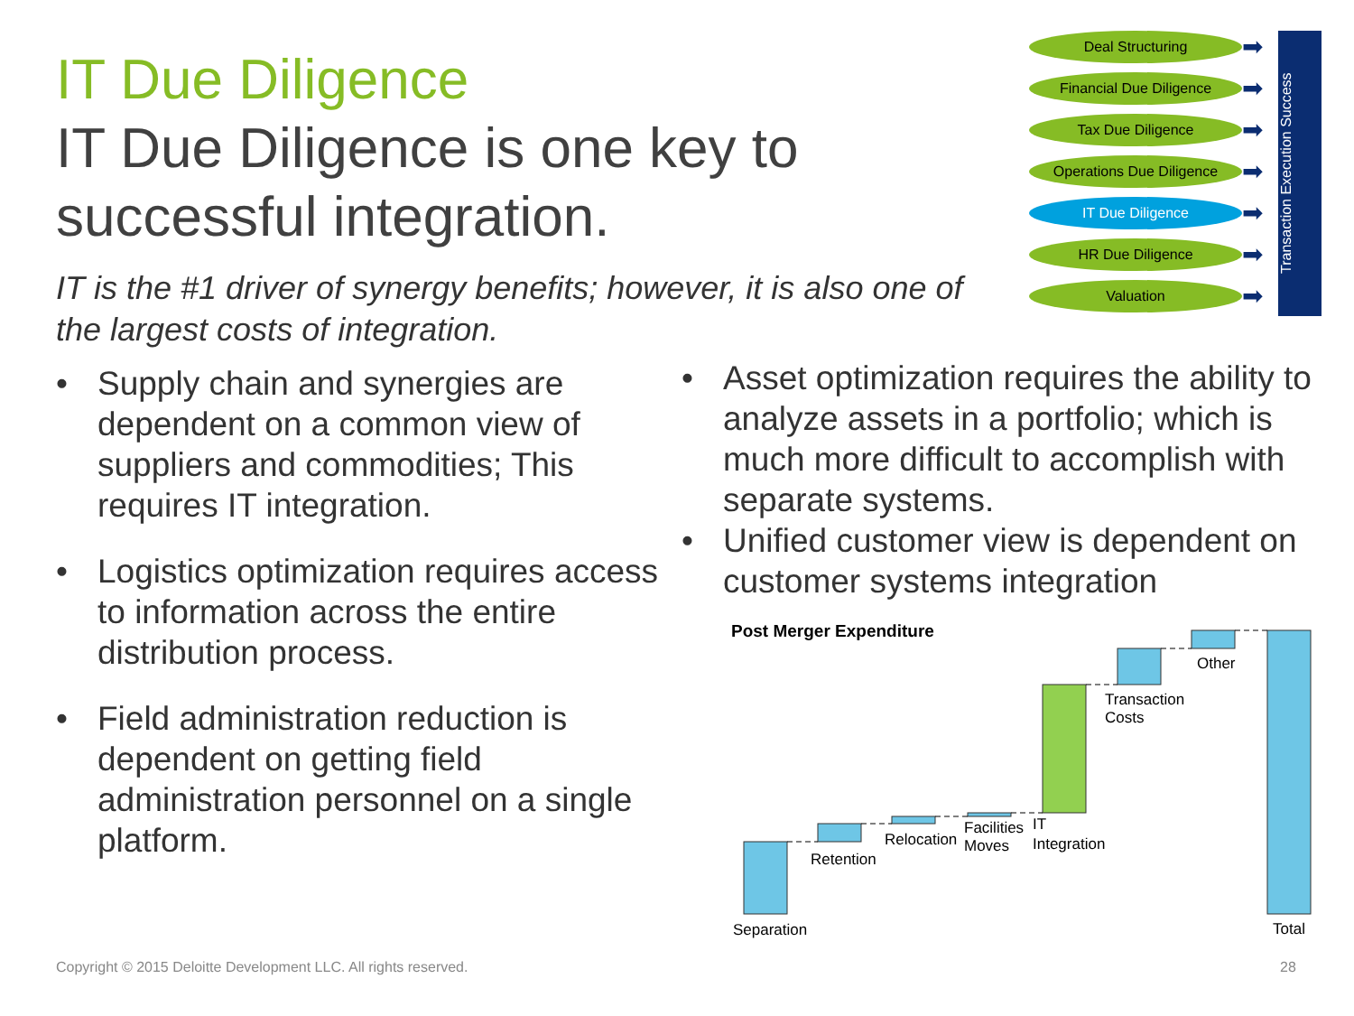IT Due Diligence
IT Due Diligence is one key to successful integration.
IT is the #1 driver of synergy benefits; however, it is also one of the largest costs of integration.
Deal Structuring
Financial Due Diligence
Tax Due Diligence
Operations Due Diligence
IT Due Diligence
HR Due Diligence
Valuation
➡
➡
➡
➡
➡
➡
➡
Transaction Execution Success
• Supply chain and synergies are dependent on a common view of suppliers and commodities; This requires IT integration.
• Logistics optimization requires access to information across the entire distribution process.
• Field administration reduction is dependent on getting field administration personnel on a single platform.
• Asset optimization requires the ability to analyze assets in a portfolio; which is much more difficult to accomplish with separate systems.
• Unified customer view is dependent on customer systems integration
Post Merger Expenditure
Separation
Retention
Relocation
Facilities
Moves
IT
Integration
Transaction
Costs
Other
Total
Copyright © 2015 Deloitte Development LLC. All rights reserved.
28